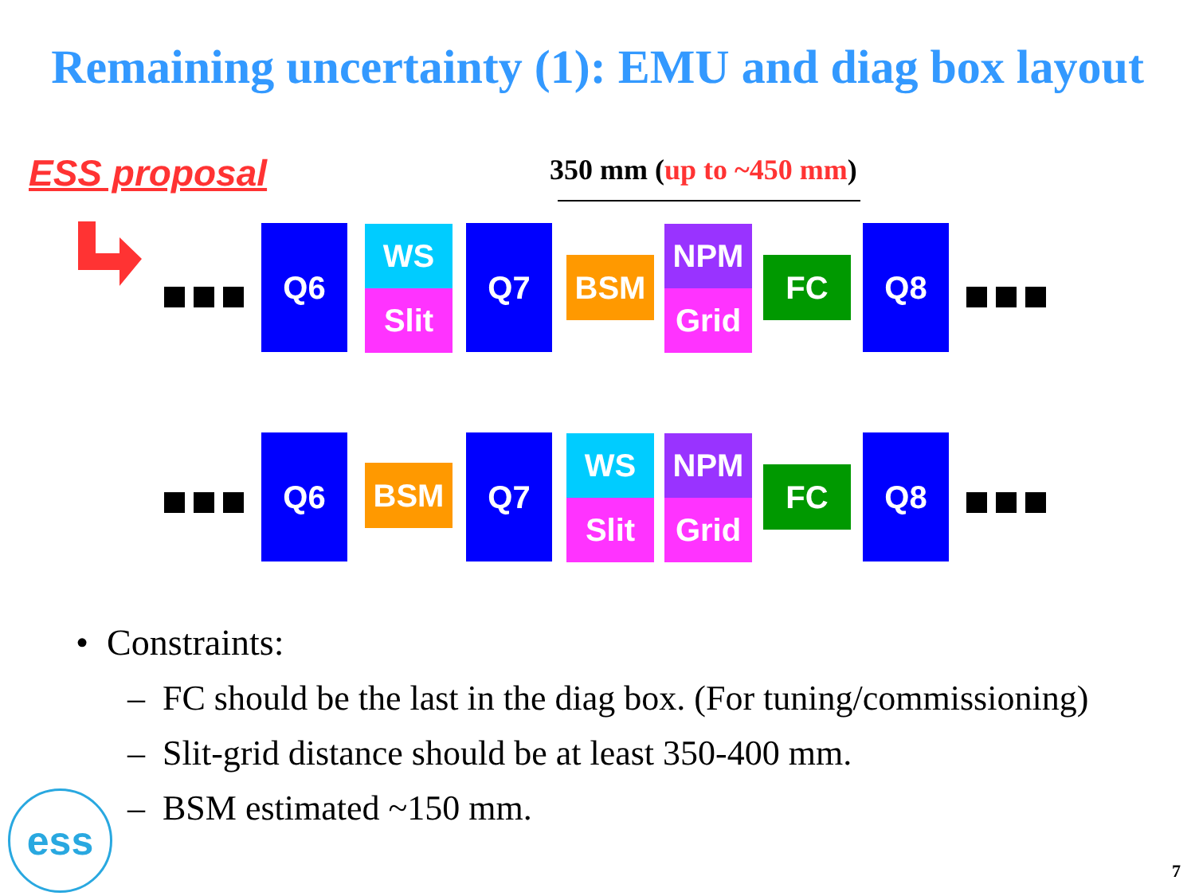Remaining uncertainty (1): EMU and diag box layout
ESS proposal 350 mm (up to ~450 mm)
Q6 WS
Slit
Q7
BSM
NPM
Grid
FC
Q8
Q6
BSM
Q7 WS
Slit
NPM
Grid
FC
Q8
• Constraints:
– FC should be the last in the diag box. (For tuning/commissioning)
– Slit-grid distance should be at least 350-400 mm.
– BSM estimated ~150 mm.
ess
7